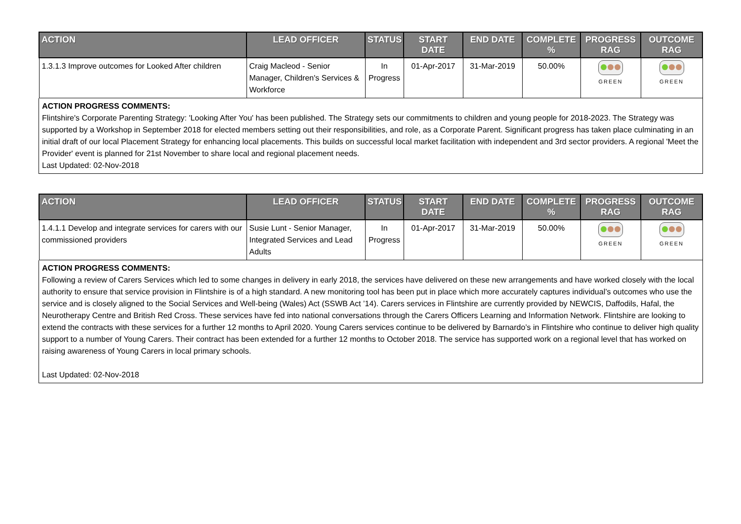| ACTION | LEAD OFFICER | STATUS | START DATE | END DATE | COMPLETE % | PROGRESS RAG | OUTCOME RAG |
| --- | --- | --- | --- | --- | --- | --- | --- |
| 1.3.1.3 Improve outcomes for Looked After children | Craig Macleod - Senior Manager, Children's Services & Workforce | In Progress | 01-Apr-2017 | 31-Mar-2019 | 50.00% | GREEN | GREEN |
ACTION PROGRESS COMMENTS:
Flintshire's Corporate Parenting Strategy: 'Looking After You' has been published. The Strategy sets our commitments to children and young people for 2018-2023. The Strategy was supported by a Workshop in September 2018 for elected members setting out their responsibilities, and role, as a Corporate Parent. Significant progress has taken place culminating in an initial draft of our local Placement Strategy for enhancing local placements. This builds on successful local market facilitation with independent and 3rd sector providers. A regional 'Meet the Provider' event is planned for 21st November to share local and regional placement needs.
Last Updated: 02-Nov-2018
| ACTION | LEAD OFFICER | STATUS | START DATE | END DATE | COMPLETE % | PROGRESS RAG | OUTCOME RAG |
| --- | --- | --- | --- | --- | --- | --- | --- |
| 1.4.1.1 Develop and integrate services for carers with our commissioned providers | Susie Lunt - Senior Manager, Integrated Services and Lead Adults | In Progress | 01-Apr-2017 | 31-Mar-2019 | 50.00% | GREEN | GREEN |
ACTION PROGRESS COMMENTS:
Following a review of Carers Services which led to some changes in delivery in early 2018, the services have delivered on these new arrangements and have worked closely with the local authority to ensure that service provision in Flintshire is of a high standard. A new monitoring tool has been put in place which more accurately captures individual’s outcomes who use the service and is closely aligned to the Social Services and Well-being (Wales) Act (SSWB Act ’14). Carers services in Flintshire are currently provided by NEWCIS, Daffodils, Hafal, the Neurotherapy Centre and British Red Cross. These services have fed into national conversations through the Carers Officers Learning and Information Network. Flintshire are looking to extend the contracts with these services for a further 12 months to April 2020. Young Carers services continue to be delivered by Barnardo’s in Flintshire who continue to deliver high quality support to a number of Young Carers. Their contract has been extended for a further 12 months to October 2018. The service has supported work on a regional level that has worked on raising awareness of Young Carers in local primary schools.
Last Updated: 02-Nov-2018